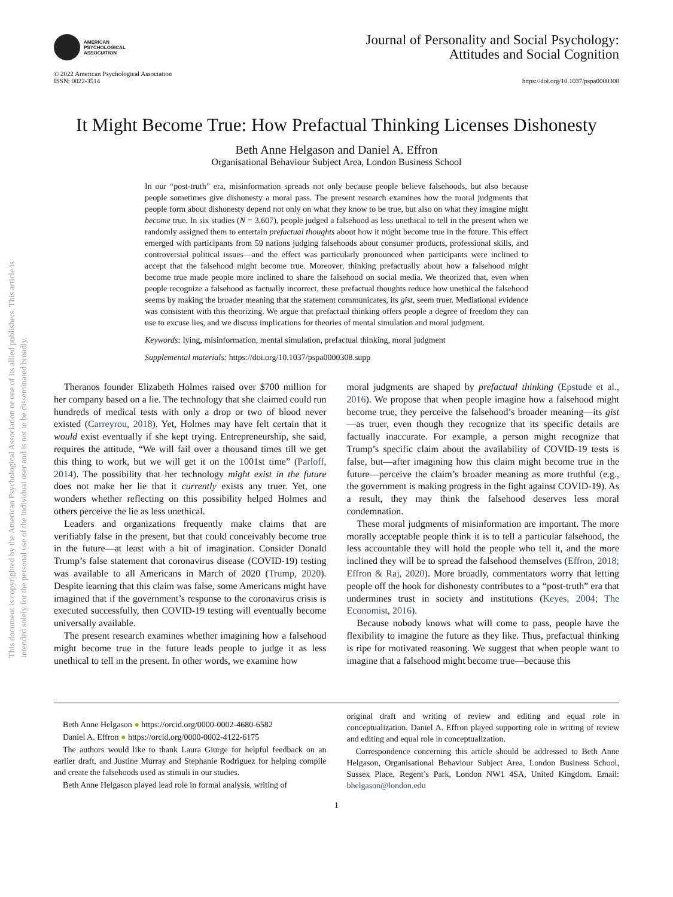This document is copyrighted by the American Psychological Association or one of its allied publishers. This article is intended solely for the personal use of the individual user and is not to be disseminated broadly.
AMERICAN
PSYCHOLOGICAL
ASSOCIATION
Journal of Personality and Social Psychology:
Attitudes and Social Cognition
© 2022 American Psychological Association
ISSN: 0022-3514
https://doi.org/10.1037/pspa0000308
It Might Become True: How Prefactual Thinking Licenses Dishonesty
Beth Anne Helgason and Daniel A. Effron
Organisational Behaviour Subject Area, London Business School
In our “post-truth” era, misinformation spreads not only because people believe falsehoods, but also because people sometimes give dishonesty a moral pass. The present research examines how the moral judgments that people form about dishonesty depend not only on what they know to be true, but also on what they imagine might become true. In six studies (N = 3,607), people judged a falsehood as less unethical to tell in the present when we randomly assigned them to entertain prefactual thoughts about how it might become true in the future. This effect emerged with participants from 59 nations judging falsehoods about consumer products, professional skills, and controversial political issues—and the effect was particularly pronounced when participants were inclined to accept that the falsehood might become true. Moreover, thinking prefactually about how a falsehood might become true made people more inclined to share the falsehood on social media. We theorized that, even when people recognize a falsehood as factually incorrect, these prefactual thoughts reduce how unethical the falsehood seems by making the broader meaning that the statement communicates, its gist, seem truer. Mediational evidence was consistent with this theorizing. We argue that prefactual thinking offers people a degree of freedom they can use to excuse lies, and we discuss implications for theories of mental simulation and moral judgment.
Keywords: lying, misinformation, mental simulation, prefactual thinking, moral judgment
Supplemental materials: https://doi.org/10.1037/pspa0000308.supp
Theranos founder Elizabeth Holmes raised over $700 million for her company based on a lie. The technology that she claimed could run hundreds of medical tests with only a drop or two of blood never existed (Carreyrou, 2018). Yet, Holmes may have felt certain that it would exist eventually if she kept trying. Entrepreneurship, she said, requires the attitude, “We will fail over a thousand times till we get this thing to work, but we will get it on the 1001st time” (Parloff, 2014). The possibility that her technology might exist in the future does not make her lie that it currently exists any truer. Yet, one wonders whether reflecting on this possibility helped Holmes and others perceive the lie as less unethical.
Leaders and organizations frequently make claims that are verifiably false in the present, but that could conceivably become true in the future—at least with a bit of imagination. Consider Donald Trump’s false statement that coronavirus disease (COVID-19) testing was available to all Americans in March of 2020 (Trump, 2020). Despite learning that this claim was false, some Americans might have imagined that if the government’s response to the coronavirus crisis is executed successfully, then COVID-19 testing will eventually become universally available.
The present research examines whether imagining how a falsehood might become true in the future leads people to judge it as less unethical to tell in the present. In other words, we examine how
moral judgments are shaped by prefactual thinking (Epstude et al., 2016). We propose that when people imagine how a falsehood might become true, they perceive the falsehood’s broader meaning—its gist—as truer, even though they recognize that its specific details are factually inaccurate. For example, a person might recognize that Trump’s specific claim about the availability of COVID-19 tests is false, but—after imagining how this claim might become true in the future—perceive the claim’s broader meaning as more truthful (e.g., the government is making progress in the fight against COVID-19). As a result, they may think the falsehood deserves less moral condemnation.
These moral judgments of misinformation are important. The more morally acceptable people think it is to tell a particular falsehood, the less accountable they will hold the people who tell it, and the more inclined they will be to spread the falsehood themselves (Effron, 2018; Effron & Raj, 2020). More broadly, commentators worry that letting people off the hook for dishonesty contributes to a “post-truth” era that undermines trust in society and institutions (Keyes, 2004; The Economist, 2016).
Because nobody knows what will come to pass, people have the flexibility to imagine the future as they like. Thus, prefactual thinking is ripe for motivated reasoning. We suggest that when people want to imagine that a falsehood might become true—because this
Beth Anne Helgason ● https://orcid.org/0000-0002-4680-6582
Daniel A. Effron ● https://orcid.org/0000-0002-4122-6175
The authors would like to thank Laura Giurge for helpful feedback on an earlier draft, and Justine Murray and Stephanie Rodriguez for helping compile and create the falsehoods used as stimuli in our studies.
Beth Anne Helgason played lead role in formal analysis, writing of
original draft and writing of review and editing and equal role in conceptualization. Daniel A. Effron played supporting role in writing of review and editing and equal role in conceptualization.
Correspondence concerning this article should be addressed to Beth Anne Helgason, Organisational Behaviour Subject Area, London Business School, Sussex Place, Regent’s Park, London NW1 4SA, United Kingdom. Email: bhelgason@london.edu
1